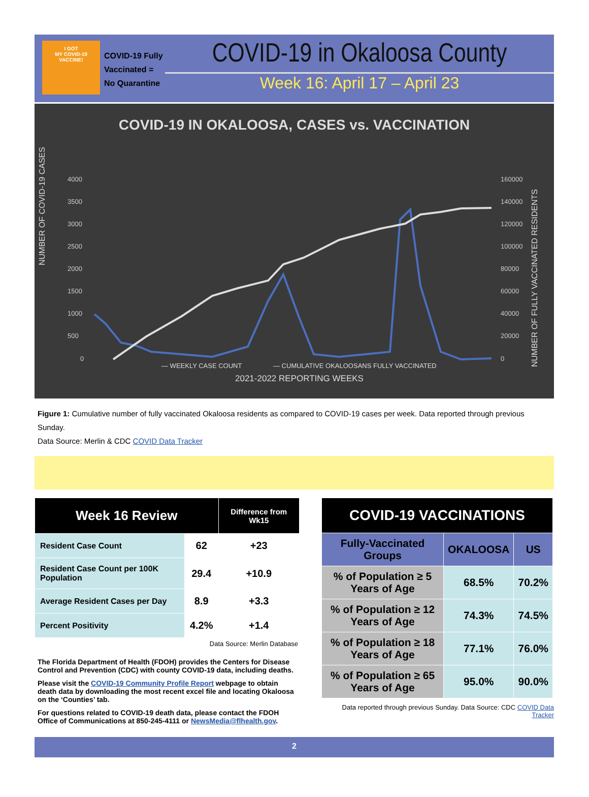I GOT
MY COVID-19
VACCINE!
COVID-19 Fully Vaccinated = No Quarantine
COVID-19 in Okaloosa County
Week 16: April 17 – April 23
COVID-19 IN OKALOOSA, CASES vs. VACCINATION
NUMBER OF COVID-19 CASES
4000
3500
3000
2500
2000
1500
1000
500
0
160000
140000
120000
100000
80000
60000
40000
20000
0
NUMBER OF FULLY VACCINATED RESIDENTS
2021-2022 REPORTING WEEKS
— WEEKLY CASE COUNT
— CUMULATIVE OKALOOSANS FULLY VACCINATED
Figure 1: Cumulative number of fully vaccinated Okaloosa residents as compared to COVID-19 cases per week. Data reported through previous Sunday.
Data Source: Merlin & CDC COVID Data Tracker
| Week 16 Review | | Difference from Wk15 |
| --- | --- | --- |
| Resident Case Count | 62 | +23 |
| Resident Case Count per 100K Population | 29.4 | +10.9 |
| Average Resident Cases per Day | 8.9 | +3.3 |
| Percent Positivity | 4.2% | +1.4 |
Data Source: Merlin Database
The Florida Department of Health (FDOH) provides the Centers for Disease Control and Prevention (CDC) with county COVID-19 data, including deaths.
Please visit the COVID-19 Community Profile Report webpage to obtain death data by downloading the most recent excel file and locating Okaloosa on the ‘Counties’ tab.
For questions related to COVID-19 death data, please contact the FDOH Office of Communications at 850-245-4111 or NewsMedia@flhealth.gov.
| COVID-19 VACCINATIONS | | |
| --- | --- | --- |
| Fully-Vaccinated Groups | OKALOOSA | US |
| % of Population ≥ 5 Years of Age | 68.5% | 70.2% |
| % of Population ≥ 12 Years of Age | 74.3% | 74.5% |
| % of Population ≥ 18 Years of Age | 77.1% | 76.0% |
| % of Population ≥ 65 Years of Age | 95.0% | 90.0% |
Data reported through previous Sunday. Data Source: CDC COVID Data Tracker
2